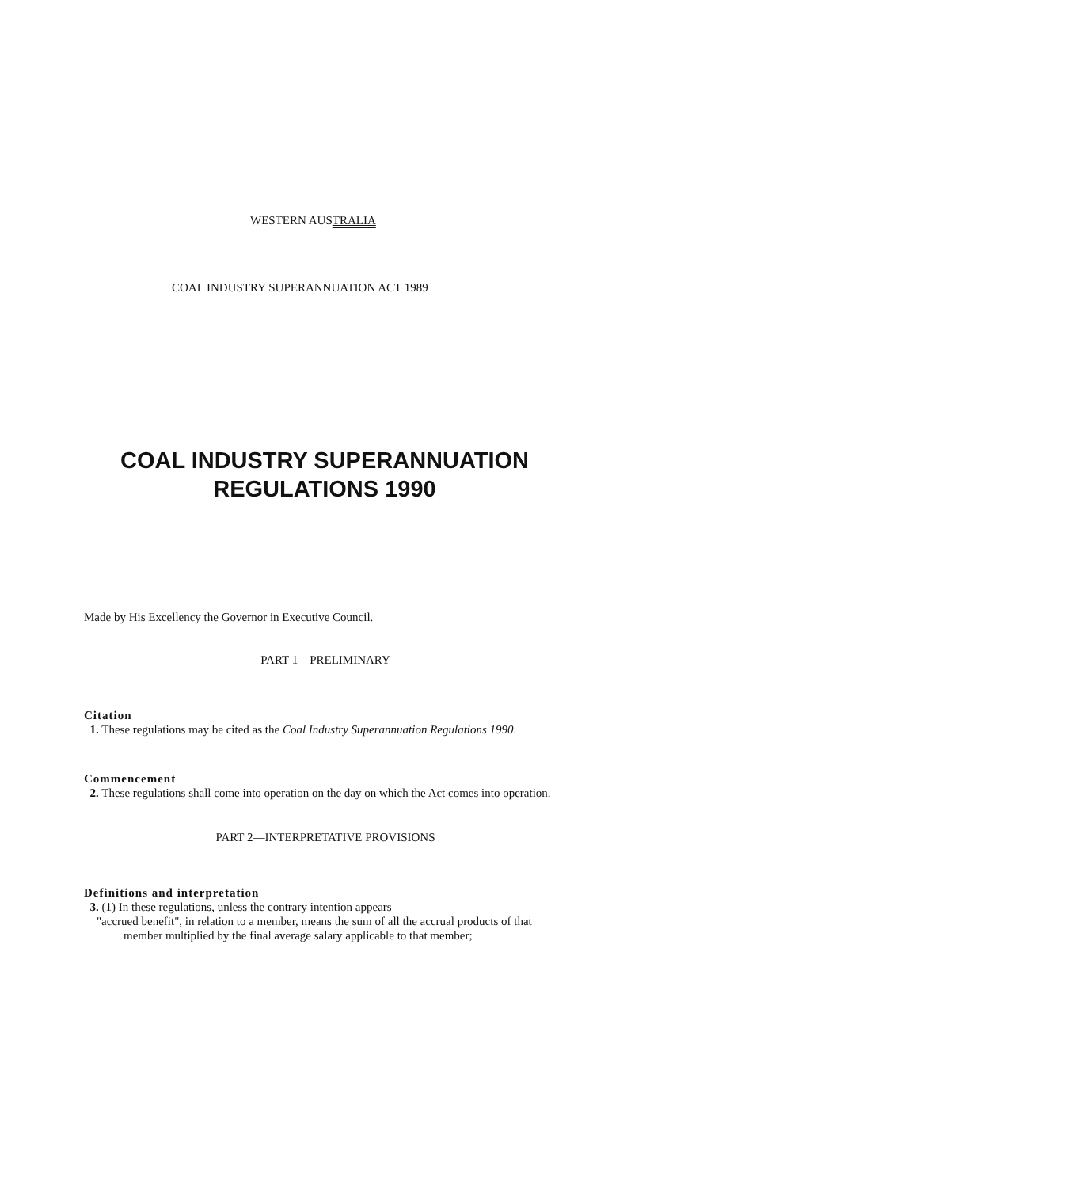WESTERN AUSTRALIA
COAL INDUSTRY SUPERANNUATION ACT 1989
COAL INDUSTRY SUPERANNUATION
REGULATIONS 1990
Made by His Excellency the Governor in Executive Council.
PART 1—PRELIMINARY
Citation
1. These regulations may be cited as the Coal Industry Superannuation Regulations 1990.
Commencement
2. These regulations shall come into operation on the day on which the Act comes into operation.
PART 2—INTERPRETATIVE PROVISIONS
Definitions and interpretation
3. (1) In these regulations, unless the contrary intention appears—
"accrued benefit", in relation to a member, means the sum of all the accrual products of that member multiplied by the final average salary applicable to that member;